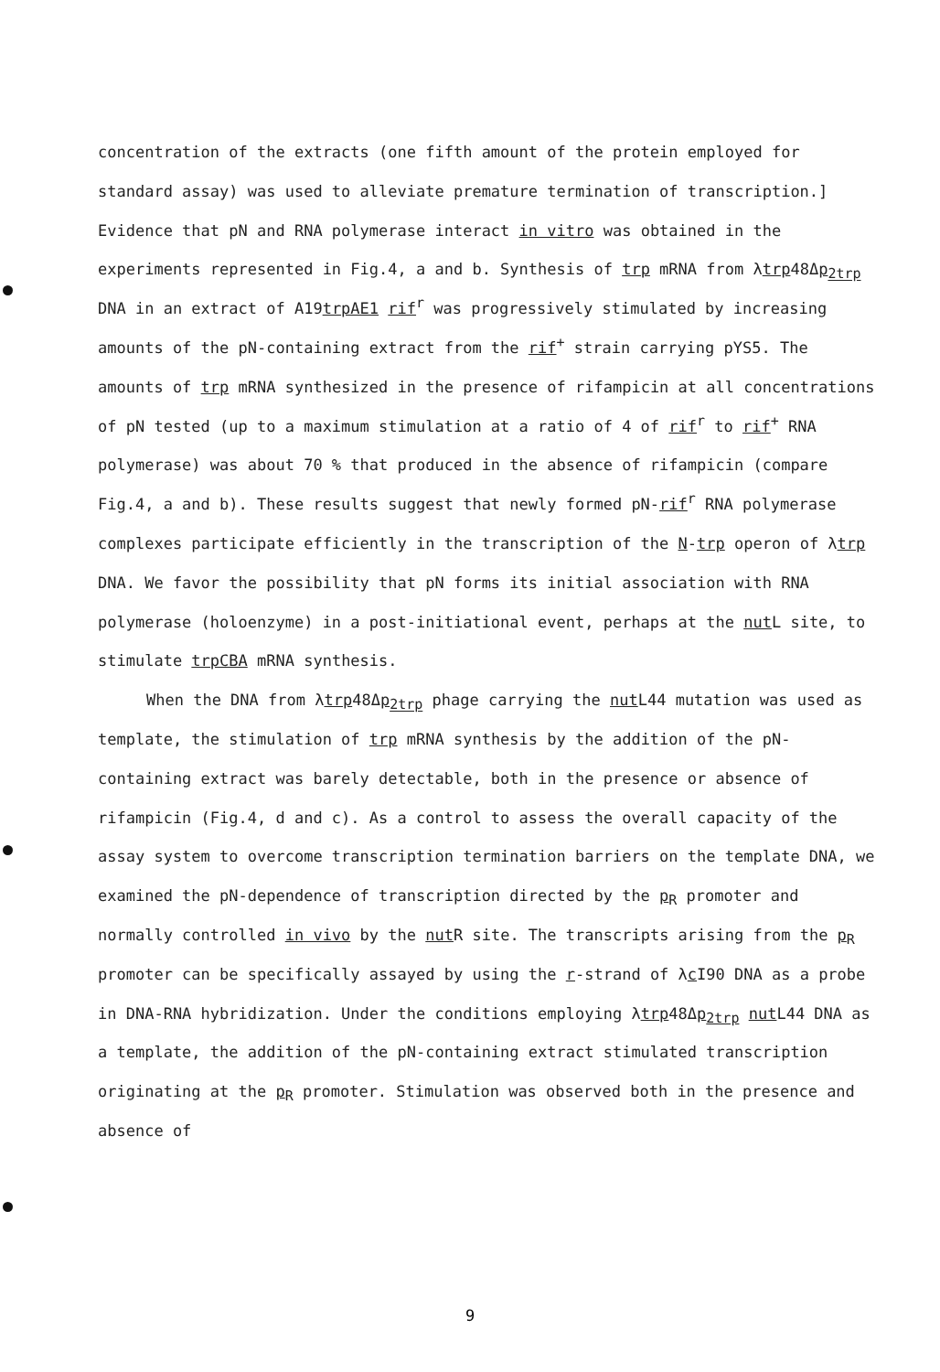concentration of the extracts (one fifth amount of the protein employed for standard assay) was used to alleviate premature termination of transcription.] Evidence that pN and RNA polymerase interact in vitro was obtained in the experiments represented in Fig.4, a and b. Synthesis of trp mRNA from λtrp48Δp<sub>2trp</sub> DNA in an extract of A19trpAE1 rif<sup>r</sup> was progressively stimulated by increasing amounts of the pN-containing extract from the rif<sup>+</sup> strain carrying pYS5. The amounts of trp mRNA synthesized in the presence of rifampicin at all concentrations of pN tested (up to a maximum stimulation at a ratio of 4 of rif<sup>r</sup> to rif<sup>+</sup> RNA polymerase) was about 70 % that produced in the absence of rifampicin (compare Fig.4, a and b). These results suggest that newly formed pN-rif<sup>r</sup> RNA polymerase complexes participate efficiently in the transcription of the N-trp operon of λtrp DNA. We favor the possibility that pN forms its initial association with RNA polymerase (holoenzyme) in a post-initiational event, perhaps at the nut L site, to stimulate trpCBA mRNA synthesis.
When the DNA from λtrp48Δp<sub>2trp</sub> phage carrying the nut L44 mutation was used as template, the stimulation of trp mRNA synthesis by the addition of the pN-containing extract was barely detectable, both in the presence or absence of rifampicin (Fig.4, d and c). As a control to assess the overall capacity of the assay system to overcome transcription termination barriers on the template DNA, we examined the pN-dependence of transcription directed by the p<sub>R</sub> promoter and normally controlled in vivo by the nut R site. The transcripts arising from the p<sub>R</sub> promoter can be specifically assayed by using the r-strand of λc I90 DNA as a probe in DNA-RNA hybridization. Under the conditions employing λtrp48Δp<sub>2trp</sub> nut L44 DNA as a template, the addition of the pN-containing extract stimulated transcription originating at the p<sub>R</sub> promoter. Stimulation was observed both in the presence and absence of
9